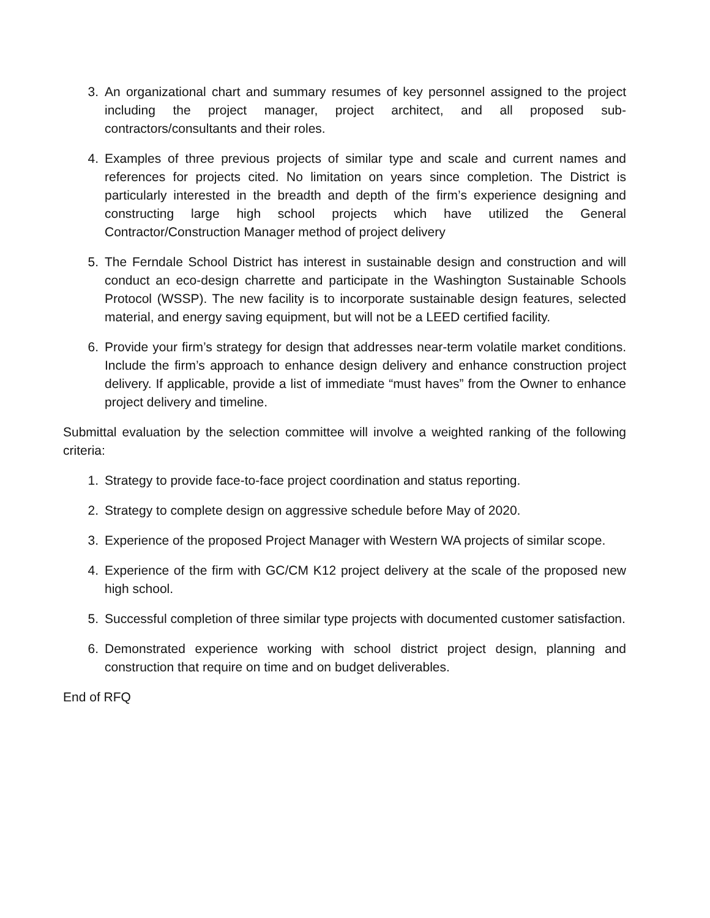3. An organizational chart and summary resumes of key personnel assigned to the project including the project manager, project architect, and all proposed sub-contractors/consultants and their roles.
4. Examples of three previous projects of similar type and scale and current names and references for projects cited. No limitation on years since completion. The District is particularly interested in the breadth and depth of the firm’s experience designing and constructing large high school projects which have utilized the General Contractor/Construction Manager method of project delivery
5. The Ferndale School District has interest in sustainable design and construction and will conduct an eco-design charrette and participate in the Washington Sustainable Schools Protocol (WSSP). The new facility is to incorporate sustainable design features, selected material, and energy saving equipment, but will not be a LEED certified facility.
6. Provide your firm’s strategy for design that addresses near-term volatile market conditions. Include the firm’s approach to enhance design delivery and enhance construction project delivery. If applicable, provide a list of immediate “must haves” from the Owner to enhance project delivery and timeline.
Submittal evaluation by the selection committee will involve a weighted ranking of the following criteria:
1. Strategy to provide face-to-face project coordination and status reporting.
2. Strategy to complete design on aggressive schedule before May of 2020.
3. Experience of the proposed Project Manager with Western WA projects of similar scope.
4. Experience of the firm with GC/CM K12 project delivery at the scale of the proposed new high school.
5. Successful completion of three similar type projects with documented customer satisfaction.
6. Demonstrated experience working with school district project design, planning and construction that require on time and on budget deliverables.
End of RFQ